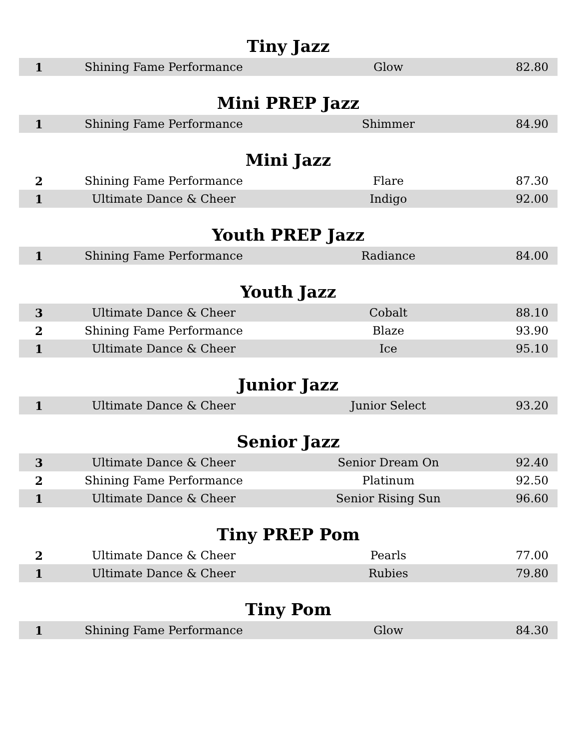Tiny Jazz
| 1 | Shining Fame Performance | Glow | 82.80 |
Mini PREP Jazz
| 1 | Shining Fame Performance | Shimmer | 84.90 |
Mini Jazz
| 2 | Shining Fame Performance | Flare | 87.30 |
| 1 | Ultimate Dance & Cheer | Indigo | 92.00 |
Youth PREP Jazz
| 1 | Shining Fame Performance | Radiance | 84.00 |
Youth Jazz
| 3 | Ultimate Dance & Cheer | Cobalt | 88.10 |
| 2 | Shining Fame Performance | Blaze | 93.90 |
| 1 | Ultimate Dance & Cheer | Ice | 95.10 |
Junior Jazz
| 1 | Ultimate Dance & Cheer | Junior Select | 93.20 |
Senior Jazz
| 3 | Ultimate Dance & Cheer | Senior Dream On | 92.40 |
| 2 | Shining Fame Performance | Platinum | 92.50 |
| 1 | Ultimate Dance & Cheer | Senior Rising Sun | 96.60 |
Tiny PREP Pom
| 2 | Ultimate Dance & Cheer | Pearls | 77.00 |
| 1 | Ultimate Dance & Cheer | Rubies | 79.80 |
Tiny Pom
| 1 | Shining Fame Performance | Glow | 84.30 |